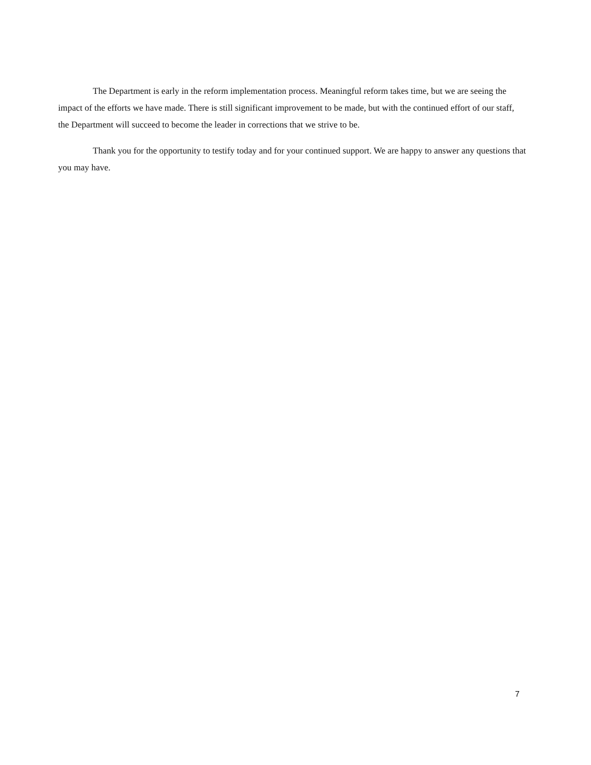The Department is early in the reform implementation process. Meaningful reform takes time, but we are seeing the impact of the efforts we have made. There is still significant improvement to be made, but with the continued effort of our staff, the Department will succeed to become the leader in corrections that we strive to be.
Thank you for the opportunity to testify today and for your continued support. We are happy to answer any questions that you may have.
7